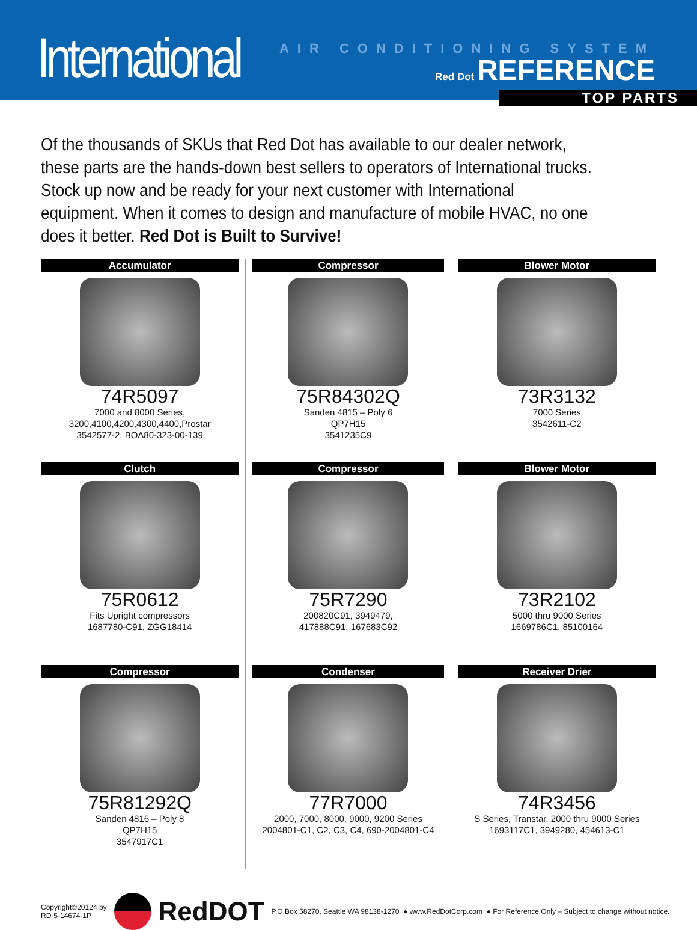International
AIR CONDITIONING SYSTEM
Red Dot REFERENCE
TOP PARTS
Of the thousands of SKUs that Red Dot has available to our dealer network, these parts are the hands-down best sellers to operators of International trucks. Stock up now and be ready for your next customer with International equipment. When it comes to design and manufacture of mobile HVAC, no one does it better. Red Dot is Built to Survive!
Accumulator
74R5097
7000 and 8000 Series,
3200,4100,4200,4300,4400,Prostar
3542577-2, BOA80-323-00-139
Compressor
75R84302Q
Sanden 4815 – Poly 6
QP7H15
3541235C9
Blower Motor
73R3132
7000 Series
3542611-C2
Clutch
75R0612
Fits Upright compressors
1687780-C91, ZGG18414
Compressor
75R7290
200820C91, 3949479,
417888C91, 167683C92
Blower Motor
73R2102
5000 thru 9000 Series
1669786C1, 85100164
Compressor
75R81292Q
Sanden 4816 – Poly 8
QP7H15
3547917C1
Condenser
77R7000
2000, 7000, 8000, 9000, 9200 Series
2004801-C1, C2, C3, C4, 690-2004801-C4
Receiver Drier
74R3456
S Series, Transtar, 2000 thru 9000 Series
1693117C1, 3949280, 454613-C1
Copyright©20124 by
RD-5-14674-1P
RedDOT
P.O.Box 58270, Seattle WA 98138-1270 ● www.RedDotCorp.com ● For Reference Only – Subject to change without notice.